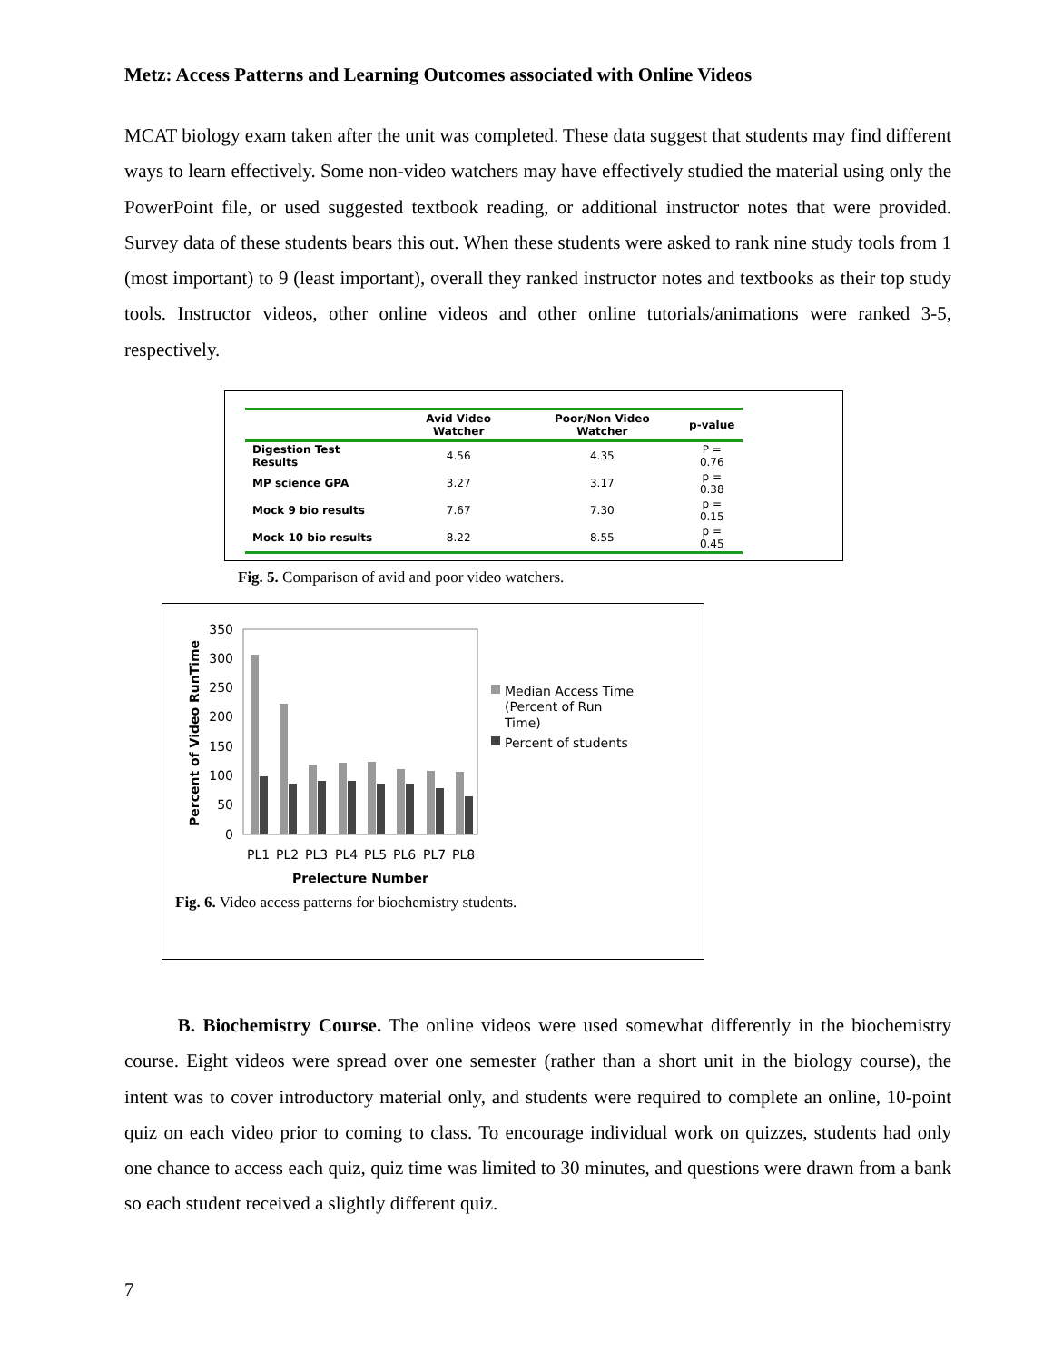Metz: Access Patterns and Learning Outcomes associated with Online Videos
MCAT biology exam taken after the unit was completed. These data suggest that students may find different ways to learn effectively. Some non-video watchers may have effectively studied the material using only the PowerPoint file, or used suggested textbook reading, or additional instructor notes that were provided. Survey data of these students bears this out. When these students were asked to rank nine study tools from 1 (most important) to 9 (least important), overall they ranked instructor notes and textbooks as their top study tools. Instructor videos, other online videos and other online tutorials/animations were ranked 3-5, respectively.
| | Avid Video Watcher | Poor/Non Video Watcher | p-value |
| --- | --- | --- | --- |
| Digestion Test Results | 4.56 | 4.35 | P = 0.76 |
| MP science GPA | 3.27 | 3.17 | p = 0.38 |
| Mock 9 bio results | 7.67 | 7.30 | p = 0.15 |
| Mock 10 bio results | 8.22 | 8.55 | p = 0.45 |
Fig. 5. Comparison of avid and poor video watchers.
Percent of Video RunTime
350
300
250
200
150
100
50
0
PL1
PL2
PL3
PL4
PL5
PL6
PL7
PL8
Prelecture Number
Median Access Time
(Percent of Run
Time)
Percent of students
Fig. 6. Video access patterns for biochemistry students.
B. Biochemistry Course. The online videos were used somewhat differently in the biochemistry course. Eight videos were spread over one semester (rather than a short unit in the biology course), the intent was to cover introductory material only, and students were required to complete an online, 10-point quiz on each video prior to coming to class. To encourage individual work on quizzes, students had only one chance to access each quiz, quiz time was limited to 30 minutes, and questions were drawn from a bank so each student received a slightly different quiz.
7